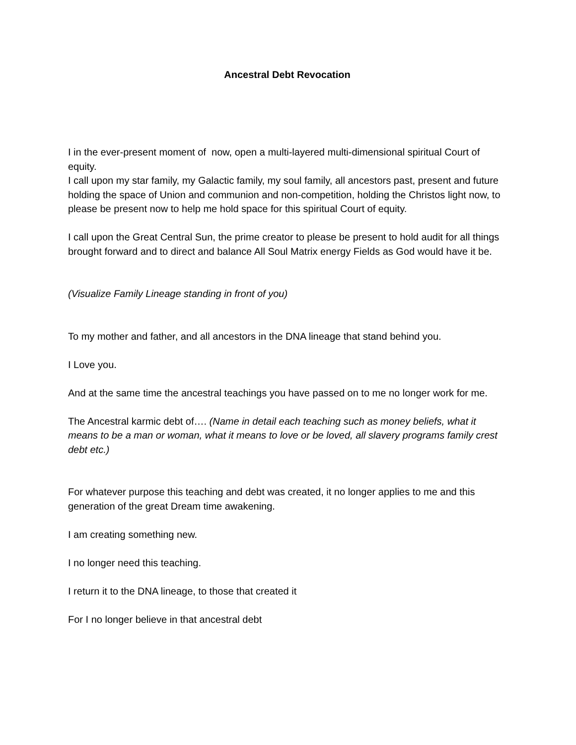Ancestral Debt Revocation
I in the ever-present moment of now, open a multi-layered multi-dimensional spiritual Court of equity.
I call upon my star family, my Galactic family, my soul family, all ancestors past, present and future holding the space of Union and communion and non-competition, holding the Christos light now, to please be present now to help me hold space for this spiritual Court of equity.
I call upon the Great Central Sun, the prime creator to please be present to hold audit for all things brought forward and to direct and balance All Soul Matrix energy Fields as God would have it be.
(Visualize Family Lineage standing in front of you)
To my mother and father, and all ancestors in the DNA lineage that stand behind you.
I Love you.
And at the same time the ancestral teachings you have passed on to me no longer work for me.
The Ancestral karmic debt of…. (Name in detail each teaching such as money beliefs, what it means to be a man or woman, what it means to love or be loved, all slavery programs family crest debt etc.)
For whatever purpose this teaching and debt was created, it no longer applies to me and this generation of the great Dream time awakening.
I am creating something new.
I no longer need this teaching.
I return it to the DNA lineage, to those that created it
For I no longer believe in that ancestral debt